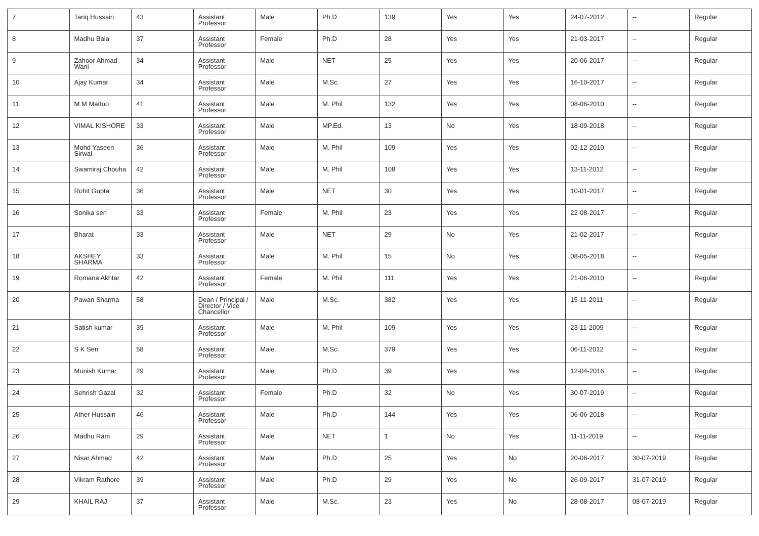| 7 | Tariq Hussain | 43 | Assistant Professor | Male | Ph.D | 139 | Yes | Yes | 24-07-2012 | -- | Regular |
| 8 | Madhu Bala | 37 | Assistant Professor | Female | Ph.D | 28 | Yes | Yes | 21-03-2017 | -- | Regular |
| 9 | Zahoor Ahmad Wani | 34 | Assistant Professor | Male | NET | 25 | Yes | Yes | 20-06-2017 | -- | Regular |
| 10 | Ajay Kumar | 34 | Assistant Professor | Male | M.Sc. | 27 | Yes | Yes | 16-10-2017 | -- | Regular |
| 11 | M M Mattoo | 41 | Assistant Professor | Male | M. Phil | 132 | Yes | Yes | 08-06-2010 | -- | Regular |
| 12 | VIMAL KISHORE | 33 | Assistant Professor | Male | MP.Ed. | 13 | No | Yes | 18-09-2018 | -- | Regular |
| 13 | Mohd Yaseen Sirwal | 36 | Assistant Professor | Male | M. Phil | 109 | Yes | Yes | 02-12-2010 | -- | Regular |
| 14 | Swamiraj Chouha | 42 | Assistant Professor | Male | M. Phil | 108 | Yes | Yes | 13-11-2012 | -- | Regular |
| 15 | Rohit Gupta | 36 | Assistant Professor | Male | NET | 30 | Yes | Yes | 10-01-2017 | -- | Regular |
| 16 | Sonika sen | 33 | Assistant Professor | Female | M. Phil | 23 | Yes | Yes | 22-08-2017 | -- | Regular |
| 17 | Bharat | 33 | Assistant Professor | Male | NET | 29 | No | Yes | 21-02-2017 | -- | Regular |
| 18 | AKSHEY SHARMA | 33 | Assistant Professor | Male | M. Phil | 15 | No | Yes | 08-05-2018 | -- | Regular |
| 19 | Romana Akhtar | 42 | Assistant Professor | Female | M. Phil | 111 | Yes | Yes | 21-06-2010 | -- | Regular |
| 20 | Pawan Sharma | 58 | Dean / Principal / Director / Vice Chancellor | Male | M.Sc. | 382 | Yes | Yes | 15-11-2011 | -- | Regular |
| 21 | Satish kumar | 39 | Assistant Professor | Male | M. Phil | 109 | Yes | Yes | 23-11-2009 | -- | Regular |
| 22 | S K Sen | 58 | Assistant Professor | Male | M.Sc. | 379 | Yes | Yes | 06-11-2012 | -- | Regular |
| 23 | Munish Kumar | 29 | Assistant Professor | Male | Ph.D | 39 | Yes | Yes | 12-04-2016 | -- | Regular |
| 24 | Sehrish Gazal | 32 | Assistant Professor | Female | Ph.D | 32 | No | Yes | 30-07-2019 | -- | Regular |
| 25 | Ather Hussain | 46 | Assistant Professor | Male | Ph.D | 144 | Yes | Yes | 06-06-2018 | -- | Regular |
| 26 | Madhu Ram | 29 | Assistant Professor | Male | NET | 1 | No | Yes | 11-11-2019 | -- | Regular |
| 27 | Nisar Ahmad | 42 | Assistant Professor | Male | Ph.D | 25 | Yes | No | 20-06-2017 | 30-07-2019 | Regular |
| 28 | Vikram Rathore | 39 | Assistant Professor | Male | Ph.D | 29 | Yes | No | 26-09-2017 | 31-07-2019 | Regular |
| 29 | KHAIL RAJ | 37 | Assistant Professor | Male | M.Sc. | 23 | Yes | No | 28-08-2017 | 08-07-2019 | Regular |